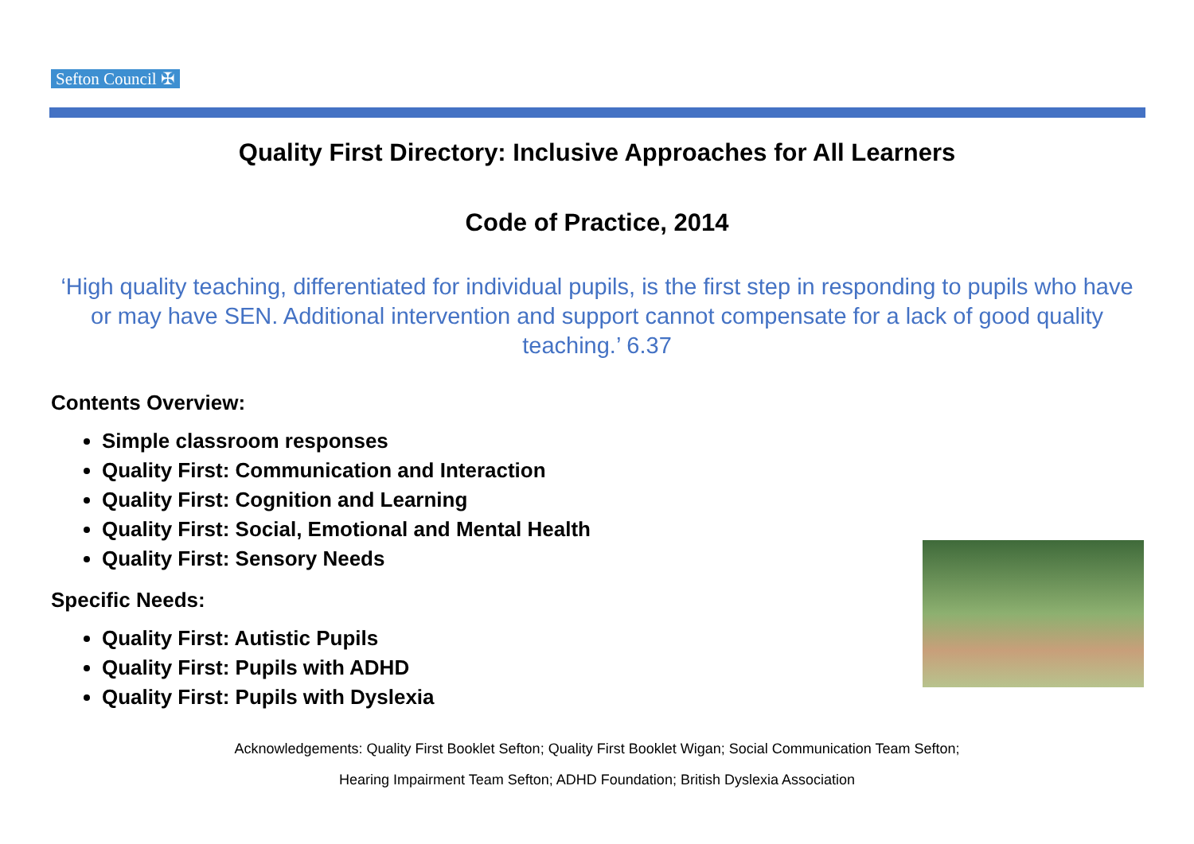Sefton Council ✠
Quality First Directory: Inclusive Approaches for All Learners
Code of Practice, 2014
‘High quality teaching, differentiated for individual pupils, is the first step in responding to pupils who have or may have SEN. Additional intervention and support cannot compensate for a lack of good quality teaching.’ 6.37
Contents Overview:
Simple classroom responses
Quality First: Communication and Interaction
Quality First: Cognition and Learning
Quality First: Social, Emotional and Mental Health
Quality First: Sensory Needs
Specific Needs:
Quality First: Autistic Pupils
Quality First: Pupils with ADHD
Quality First: Pupils with Dyslexia
Acknowledgements: Quality First Booklet Sefton; Quality First Booklet Wigan; Social Communication Team Sefton;
Hearing Impairment Team Sefton; ADHD Foundation; British Dyslexia Association